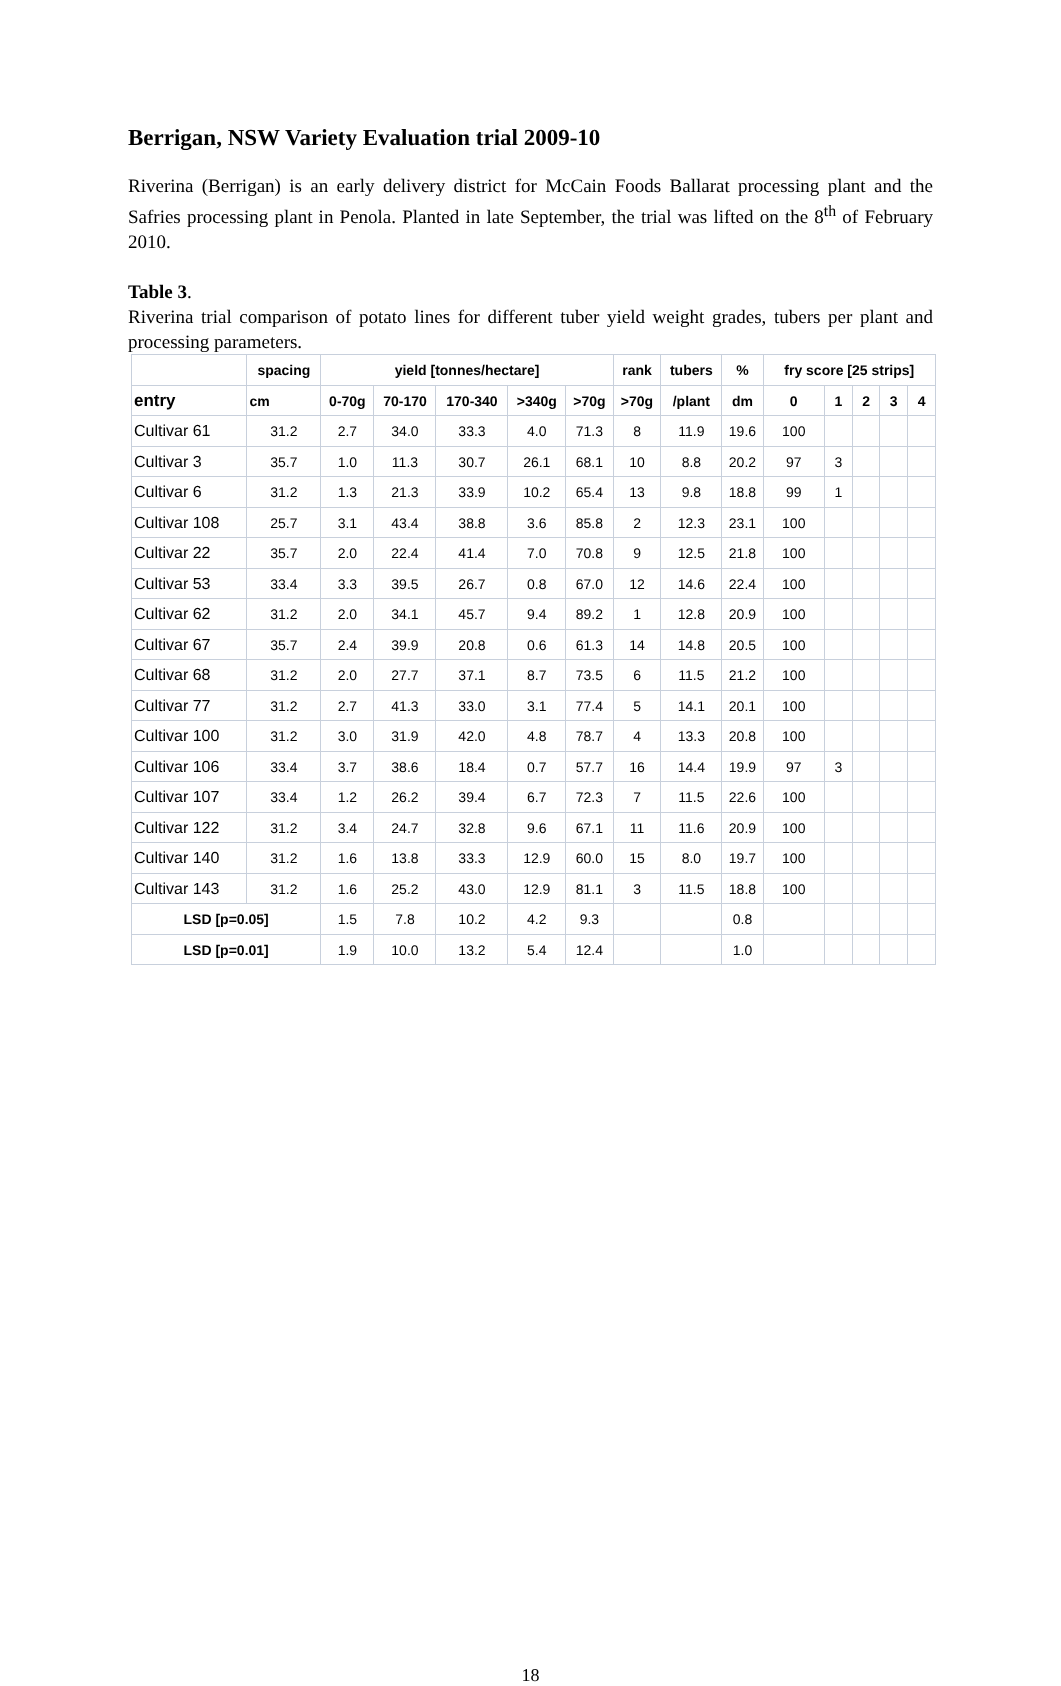Berrigan, NSW Variety Evaluation trial 2009-10
Riverina (Berrigan) is an early delivery district for McCain Foods Ballarat processing plant and the Safries processing plant in Penola. Planted in late September, the trial was lifted on the 8<sup>th</sup> of February 2010.
Table 3.
Riverina trial comparison of potato lines for different tuber yield weight grades, tubers per plant and processing parameters.
| | spacing | yield [tonnes/hectare] | | | | | rank | tubers | % | fry score [25 strips] | | | | |
| --- | --- | --- | --- | --- | --- | --- | --- | --- | --- | --- | --- | --- | --- | --- |
| entry | cm | 0-70g | 70-170 | 170-340 | >340g | >70g | >70g | /plant | dm | 0 | 1 | 2 | 3 | 4 |
| Cultivar 61 | 31.2 | 2.7 | 34.0 | 33.3 | 4.0 | 71.3 | 8 | 11.9 | 19.6 | 100 | | | | |
| Cultivar 3 | 35.7 | 1.0 | 11.3 | 30.7 | 26.1 | 68.1 | 10 | 8.8 | 20.2 | 97 | 3 | | | |
| Cultivar 6 | 31.2 | 1.3 | 21.3 | 33.9 | 10.2 | 65.4 | 13 | 9.8 | 18.8 | 99 | 1 | | | |
| Cultivar 108 | 25.7 | 3.1 | 43.4 | 38.8 | 3.6 | 85.8 | 2 | 12.3 | 23.1 | 100 | | | | |
| Cultivar 22 | 35.7 | 2.0 | 22.4 | 41.4 | 7.0 | 70.8 | 9 | 12.5 | 21.8 | 100 | | | | |
| Cultivar 53 | 33.4 | 3.3 | 39.5 | 26.7 | 0.8 | 67.0 | 12 | 14.6 | 22.4 | 100 | | | | |
| Cultivar 62 | 31.2 | 2.0 | 34.1 | 45.7 | 9.4 | 89.2 | 1 | 12.8 | 20.9 | 100 | | | | |
| Cultivar 67 | 35.7 | 2.4 | 39.9 | 20.8 | 0.6 | 61.3 | 14 | 14.8 | 20.5 | 100 | | | | |
| Cultivar 68 | 31.2 | 2.0 | 27.7 | 37.1 | 8.7 | 73.5 | 6 | 11.5 | 21.2 | 100 | | | | |
| Cultivar 77 | 31.2 | 2.7 | 41.3 | 33.0 | 3.1 | 77.4 | 5 | 14.1 | 20.1 | 100 | | | | |
| Cultivar 100 | 31.2 | 3.0 | 31.9 | 42.0 | 4.8 | 78.7 | 4 | 13.3 | 20.8 | 100 | | | | |
| Cultivar 106 | 33.4 | 3.7 | 38.6 | 18.4 | 0.7 | 57.7 | 16 | 14.4 | 19.9 | 97 | 3 | | | |
| Cultivar 107 | 33.4 | 1.2 | 26.2 | 39.4 | 6.7 | 72.3 | 7 | 11.5 | 22.6 | 100 | | | | |
| Cultivar 122 | 31.2 | 3.4 | 24.7 | 32.8 | 9.6 | 67.1 | 11 | 11.6 | 20.9 | 100 | | | | |
| Cultivar 140 | 31.2 | 1.6 | 13.8 | 33.3 | 12.9 | 60.0 | 15 | 8.0 | 19.7 | 100 | | | | |
| Cultivar 143 | 31.2 | 1.6 | 25.2 | 43.0 | 12.9 | 81.1 | 3 | 11.5 | 18.8 | 100 | | | | |
| LSD [p=0.05] | | 1.5 | 7.8 | 10.2 | 4.2 | 9.3 | | | 0.8 | | | | | |
| LSD [p=0.01] | | 1.9 | 10.0 | 13.2 | 5.4 | 12.4 | | | 1.0 | | | | | |
18